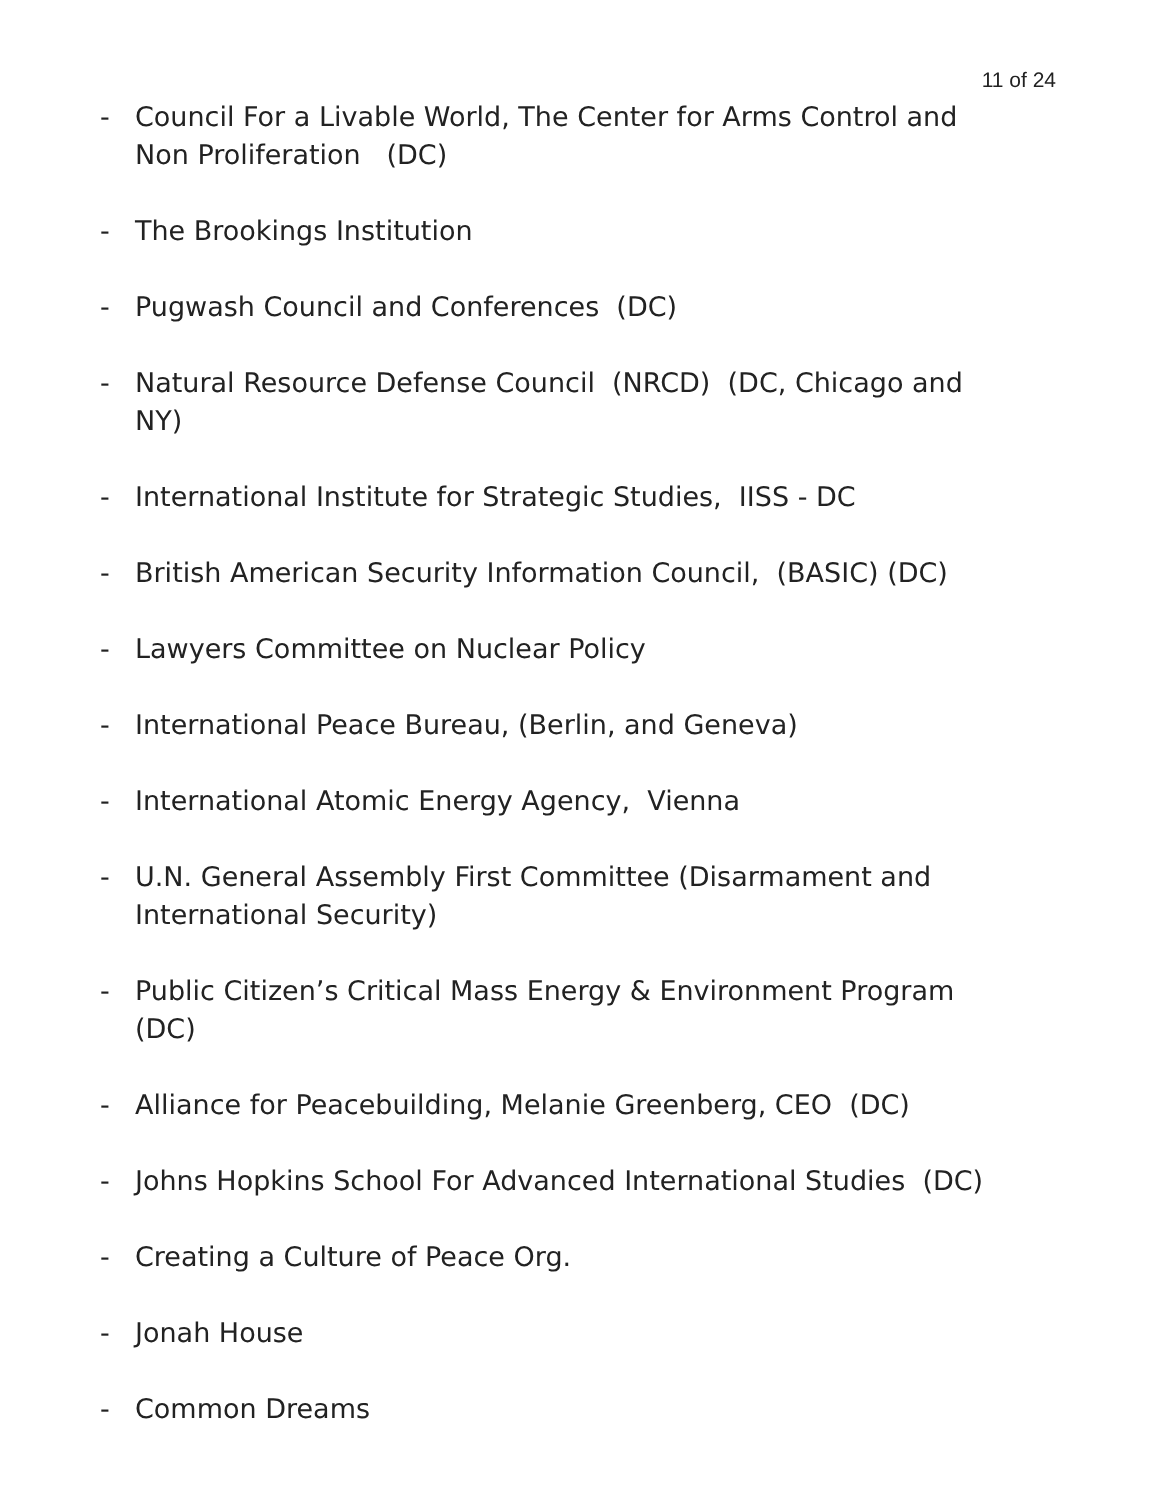11 of 24
- Council For a Livable World, The Center for Arms Control and Non Proliferation (DC)
- The Brookings Institution
- Pugwash Council and Conferences (DC)
- Natural Resource Defense Council (NRCD) (DC, Chicago and NY)
- International Institute for Strategic Studies, IISS - DC
- British American Security Information Council, (BASIC) (DC)
- Lawyers Committee on Nuclear Policy
- International Peace Bureau, (Berlin, and Geneva)
- International Atomic Energy Agency, Vienna
- U.N. General Assembly First Committee (Disarmament and International Security)
- Public Citizen’s Critical Mass Energy & Environment Program (DC)
- Alliance for Peacebuilding, Melanie Greenberg, CEO (DC)
- Johns Hopkins School For Advanced International Studies (DC)
- Creating a Culture of Peace Org.
- Jonah House
- Common Dreams